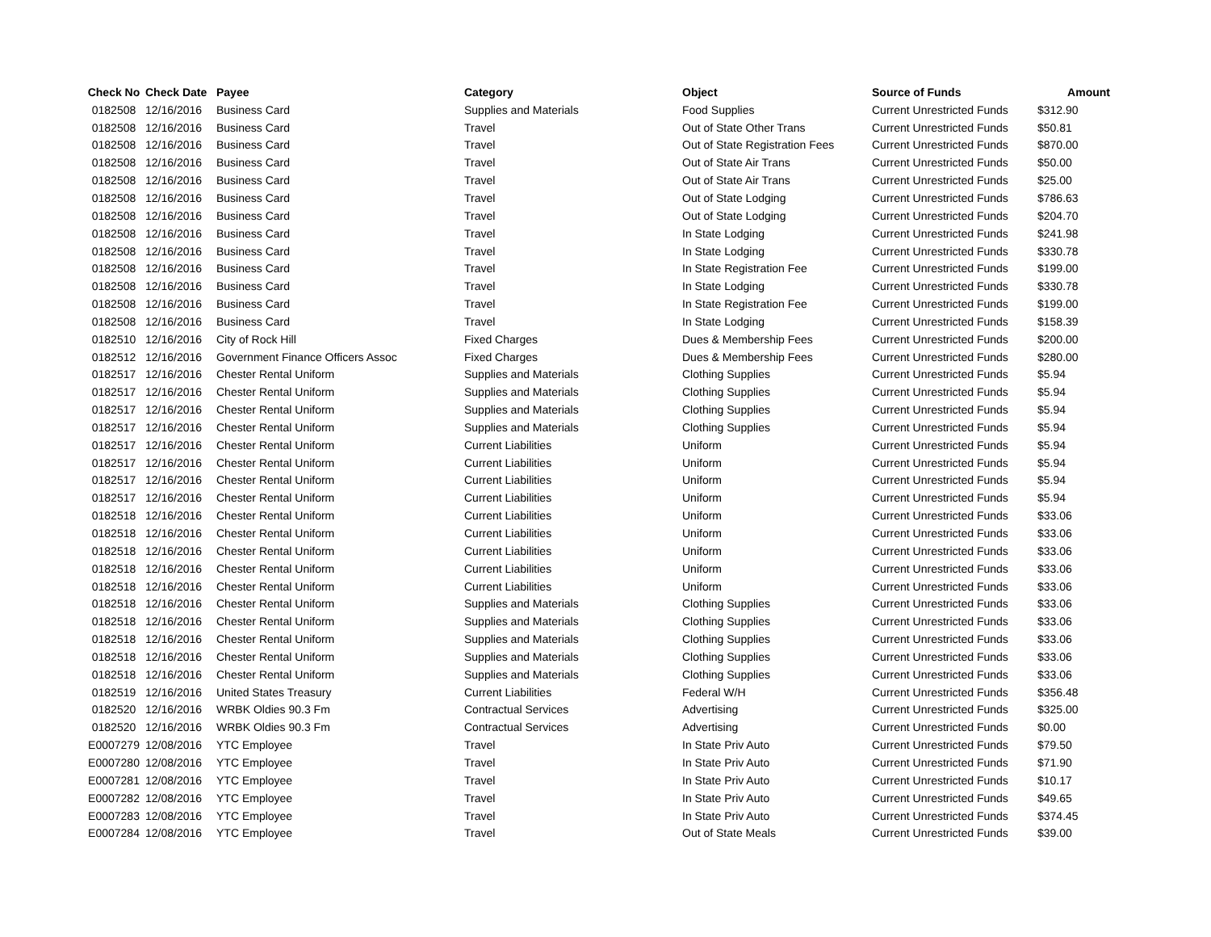| Check No | Check Date | Payee | Category | Object | Source of Funds | Amount |
| --- | --- | --- | --- | --- | --- | --- |
| 0182508 | 12/16/2016 | Business Card | Supplies and Materials | Food Supplies | Current Unrestricted Funds | $312.90 |
| 0182508 | 12/16/2016 | Business Card | Travel | Out of State Other Trans | Current Unrestricted Funds | $50.81 |
| 0182508 | 12/16/2016 | Business Card | Travel | Out of State Registration Fees | Current Unrestricted Funds | $870.00 |
| 0182508 | 12/16/2016 | Business Card | Travel | Out of State Air Trans | Current Unrestricted Funds | $50.00 |
| 0182508 | 12/16/2016 | Business Card | Travel | Out of State Air Trans | Current Unrestricted Funds | $25.00 |
| 0182508 | 12/16/2016 | Business Card | Travel | Out of State Lodging | Current Unrestricted Funds | $786.63 |
| 0182508 | 12/16/2016 | Business Card | Travel | Out of State Lodging | Current Unrestricted Funds | $204.70 |
| 0182508 | 12/16/2016 | Business Card | Travel | In State Lodging | Current Unrestricted Funds | $241.98 |
| 0182508 | 12/16/2016 | Business Card | Travel | In State Lodging | Current Unrestricted Funds | $330.78 |
| 0182508 | 12/16/2016 | Business Card | Travel | In State Registration Fee | Current Unrestricted Funds | $199.00 |
| 0182508 | 12/16/2016 | Business Card | Travel | In State Lodging | Current Unrestricted Funds | $330.78 |
| 0182508 | 12/16/2016 | Business Card | Travel | In State Registration Fee | Current Unrestricted Funds | $199.00 |
| 0182508 | 12/16/2016 | Business Card | Travel | In State Lodging | Current Unrestricted Funds | $158.39 |
| 0182510 | 12/16/2016 | City of Rock Hill | Fixed Charges | Dues & Membership Fees | Current Unrestricted Funds | $200.00 |
| 0182512 | 12/16/2016 | Government Finance Officers Assoc | Fixed Charges | Dues & Membership Fees | Current Unrestricted Funds | $280.00 |
| 0182517 | 12/16/2016 | Chester Rental Uniform | Supplies and Materials | Clothing Supplies | Current Unrestricted Funds | $5.94 |
| 0182517 | 12/16/2016 | Chester Rental Uniform | Supplies and Materials | Clothing Supplies | Current Unrestricted Funds | $5.94 |
| 0182517 | 12/16/2016 | Chester Rental Uniform | Supplies and Materials | Clothing Supplies | Current Unrestricted Funds | $5.94 |
| 0182517 | 12/16/2016 | Chester Rental Uniform | Supplies and Materials | Clothing Supplies | Current Unrestricted Funds | $5.94 |
| 0182517 | 12/16/2016 | Chester Rental Uniform | Current Liabilities | Uniform | Current Unrestricted Funds | $5.94 |
| 0182517 | 12/16/2016 | Chester Rental Uniform | Current Liabilities | Uniform | Current Unrestricted Funds | $5.94 |
| 0182517 | 12/16/2016 | Chester Rental Uniform | Current Liabilities | Uniform | Current Unrestricted Funds | $5.94 |
| 0182517 | 12/16/2016 | Chester Rental Uniform | Current Liabilities | Uniform | Current Unrestricted Funds | $5.94 |
| 0182518 | 12/16/2016 | Chester Rental Uniform | Current Liabilities | Uniform | Current Unrestricted Funds | $33.06 |
| 0182518 | 12/16/2016 | Chester Rental Uniform | Current Liabilities | Uniform | Current Unrestricted Funds | $33.06 |
| 0182518 | 12/16/2016 | Chester Rental Uniform | Current Liabilities | Uniform | Current Unrestricted Funds | $33.06 |
| 0182518 | 12/16/2016 | Chester Rental Uniform | Current Liabilities | Uniform | Current Unrestricted Funds | $33.06 |
| 0182518 | 12/16/2016 | Chester Rental Uniform | Current Liabilities | Uniform | Current Unrestricted Funds | $33.06 |
| 0182518 | 12/16/2016 | Chester Rental Uniform | Supplies and Materials | Clothing Supplies | Current Unrestricted Funds | $33.06 |
| 0182518 | 12/16/2016 | Chester Rental Uniform | Supplies and Materials | Clothing Supplies | Current Unrestricted Funds | $33.06 |
| 0182518 | 12/16/2016 | Chester Rental Uniform | Supplies and Materials | Clothing Supplies | Current Unrestricted Funds | $33.06 |
| 0182518 | 12/16/2016 | Chester Rental Uniform | Supplies and Materials | Clothing Supplies | Current Unrestricted Funds | $33.06 |
| 0182518 | 12/16/2016 | Chester Rental Uniform | Supplies and Materials | Clothing Supplies | Current Unrestricted Funds | $33.06 |
| 0182519 | 12/16/2016 | United States Treasury | Current Liabilities | Federal W/H | Current Unrestricted Funds | $356.48 |
| 0182520 | 12/16/2016 | WRBK Oldies 90.3 Fm | Contractual Services | Advertising | Current Unrestricted Funds | $325.00 |
| 0182520 | 12/16/2016 | WRBK Oldies 90.3 Fm | Contractual Services | Advertising | Current Unrestricted Funds | $0.00 |
| E0007279 | 12/08/2016 | YTC Employee | Travel | In State Priv Auto | Current Unrestricted Funds | $79.50 |
| E0007280 | 12/08/2016 | YTC Employee | Travel | In State Priv Auto | Current Unrestricted Funds | $71.90 |
| E0007281 | 12/08/2016 | YTC Employee | Travel | In State Priv Auto | Current Unrestricted Funds | $10.17 |
| E0007282 | 12/08/2016 | YTC Employee | Travel | In State Priv Auto | Current Unrestricted Funds | $49.65 |
| E0007283 | 12/08/2016 | YTC Employee | Travel | In State Priv Auto | Current Unrestricted Funds | $374.45 |
| E0007284 | 12/08/2016 | YTC Employee | Travel | Out of State Meals | Current Unrestricted Funds | $39.00 |